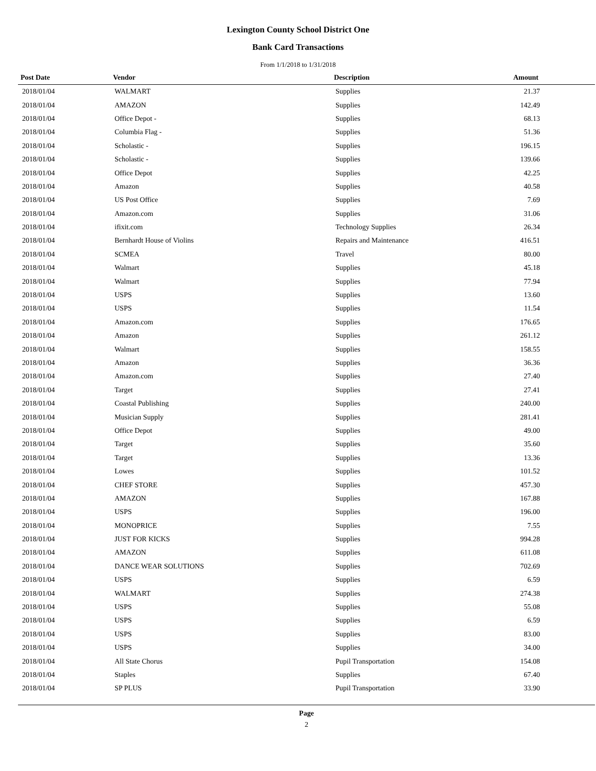Lexington County School District One
Bank Card Transactions
From 1/1/2018 to 1/31/2018
| Post Date | Vendor | Description | Amount |
| --- | --- | --- | --- |
| 2018/01/04 | WALMART | Supplies | 21.37 |
| 2018/01/04 | AMAZON | Supplies | 142.49 |
| 2018/01/04 | Office Depot - | Supplies | 68.13 |
| 2018/01/04 | Columbia Flag - | Supplies | 51.36 |
| 2018/01/04 | Scholastic - | Supplies | 196.15 |
| 2018/01/04 | Scholastic - | Supplies | 139.66 |
| 2018/01/04 | Office Depot | Supplies | 42.25 |
| 2018/01/04 | Amazon | Supplies | 40.58 |
| 2018/01/04 | US Post Office | Supplies | 7.69 |
| 2018/01/04 | Amazon.com | Supplies | 31.06 |
| 2018/01/04 | ifixit.com | Technology Supplies | 26.34 |
| 2018/01/04 | Bernhardt House of Violins | Repairs and Maintenance | 416.51 |
| 2018/01/04 | SCMEA | Travel | 80.00 |
| 2018/01/04 | Walmart | Supplies | 45.18 |
| 2018/01/04 | Walmart | Supplies | 77.94 |
| 2018/01/04 | USPS | Supplies | 13.60 |
| 2018/01/04 | USPS | Supplies | 11.54 |
| 2018/01/04 | Amazon.com | Supplies | 176.65 |
| 2018/01/04 | Amazon | Supplies | 261.12 |
| 2018/01/04 | Walmart | Supplies | 158.55 |
| 2018/01/04 | Amazon | Supplies | 36.36 |
| 2018/01/04 | Amazon.com | Supplies | 27.40 |
| 2018/01/04 | Target | Supplies | 27.41 |
| 2018/01/04 | Coastal Publishing | Supplies | 240.00 |
| 2018/01/04 | Musician Supply | Supplies | 281.41 |
| 2018/01/04 | Office Depot | Supplies | 49.00 |
| 2018/01/04 | Target | Supplies | 35.60 |
| 2018/01/04 | Target | Supplies | 13.36 |
| 2018/01/04 | Lowes | Supplies | 101.52 |
| 2018/01/04 | CHEF STORE | Supplies | 457.30 |
| 2018/01/04 | AMAZON | Supplies | 167.88 |
| 2018/01/04 | USPS | Supplies | 196.00 |
| 2018/01/04 | MONOPRICE | Supplies | 7.55 |
| 2018/01/04 | JUST FOR KICKS | Supplies | 994.28 |
| 2018/01/04 | AMAZON | Supplies | 611.08 |
| 2018/01/04 | DANCE WEAR SOLUTIONS | Supplies | 702.69 |
| 2018/01/04 | USPS | Supplies | 6.59 |
| 2018/01/04 | WALMART | Supplies | 274.38 |
| 2018/01/04 | USPS | Supplies | 55.08 |
| 2018/01/04 | USPS | Supplies | 6.59 |
| 2018/01/04 | USPS | Supplies | 83.00 |
| 2018/01/04 | USPS | Supplies | 34.00 |
| 2018/01/04 | All State Chorus | Pupil Transportation | 154.08 |
| 2018/01/04 | Staples | Supplies | 67.40 |
| 2018/01/04 | SP PLUS | Pupil Transportation | 33.90 |
Page
2